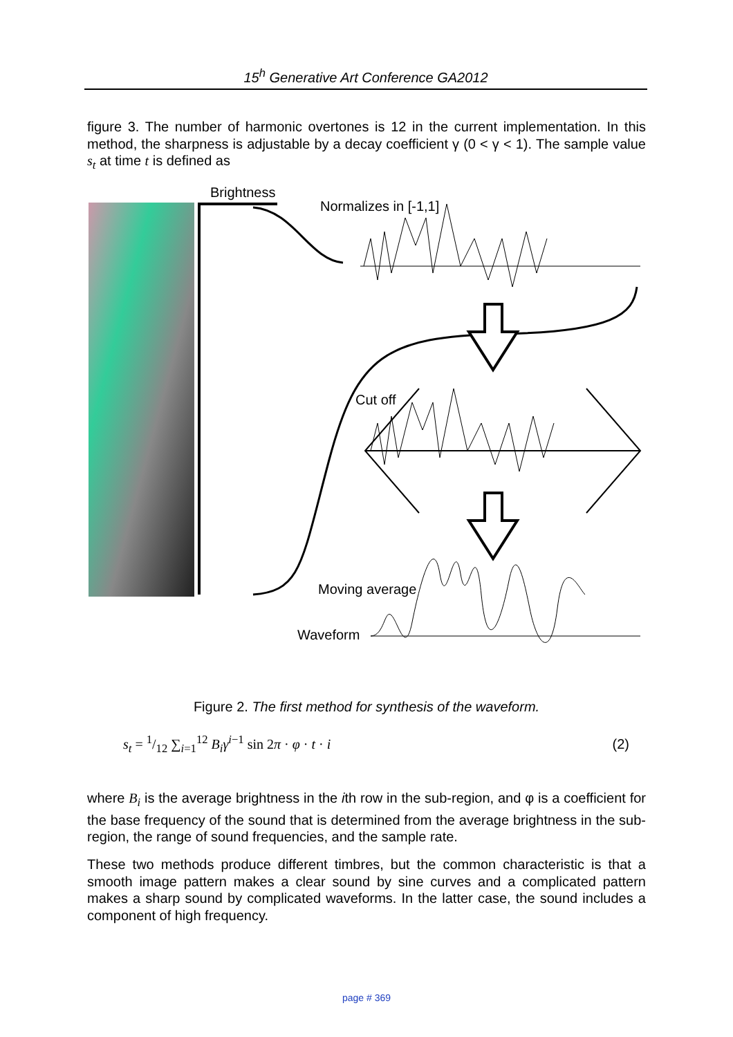15<sup>h</sup> Generative Art Conference GA2012
figure 3. The number of harmonic overtones is 12 in the current implementation. In this method, the sharpness is adjustable by a decay coefficient γ (0 < γ < 1). The sample value s<sub>t</sub> at time t is defined as
Brightness
Normalizes in [-1,1]
Cut off
Moving average
Waveform
Figure 2. The first method for synthesis of the waveform.
s<sub>t</sub> = 1/12 ∑<sub>i=1</sub><sup>12</sup> B<sub>i</sub> γ<sup>i−1</sup> sin 2π · φ · t · i (2)
where B<sub>i</sub> is the average brightness in the ith row in the sub-region, and φ is a coefficient for the base frequency of the sound that is determined from the average brightness in the sub-region, the range of sound frequencies, and the sample rate.
These two methods produce different timbres, but the common characteristic is that a smooth image pattern makes a clear sound by sine curves and a complicated pattern makes a sharp sound by complicated waveforms. In the latter case, the sound includes a component of high frequency.
page # 369